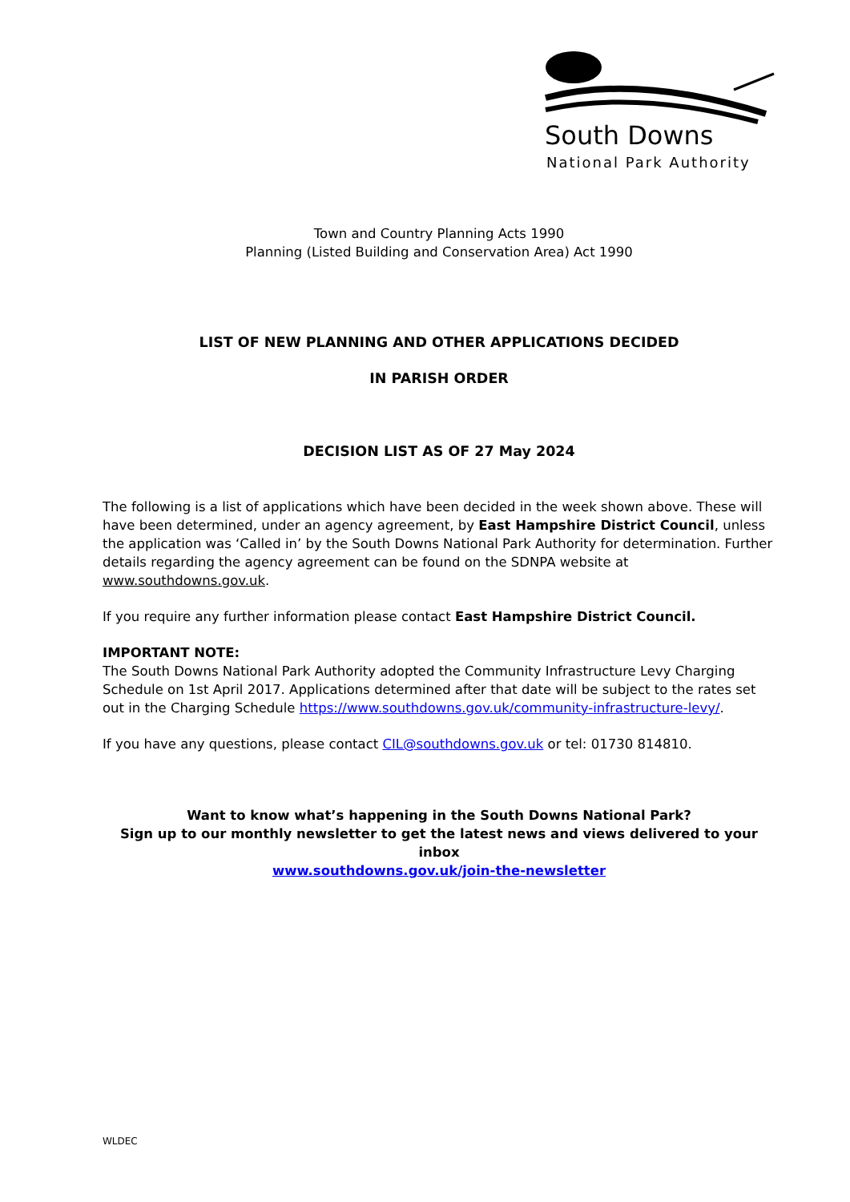South Downs
National Park Authority
Town and Country Planning Acts 1990
Planning (Listed Building and Conservation Area) Act 1990
LIST OF NEW PLANNING AND OTHER APPLICATIONS DECIDED
IN PARISH ORDER
DECISION LIST AS OF 27 May 2024
The following is a list of applications which have been decided in the week shown above. These will have been determined, under an agency agreement, by East Hampshire District Council, unless the application was ‘Called in’ by the South Downs National Park Authority for determination. Further details regarding the agency agreement can be found on the SDNPA website at www.southdowns.gov.uk.
If you require any further information please contact East Hampshire District Council.
IMPORTANT NOTE:
The South Downs National Park Authority adopted the Community Infrastructure Levy Charging Schedule on 1st April 2017. Applications determined after that date will be subject to the rates set out in the Charging Schedule https://www.southdowns.gov.uk/community-infrastructure-levy/.
If you have any questions, please contact CIL@southdowns.gov.uk or tel: 01730 814810.
Want to know what’s happening in the South Downs National Park?
Sign up to our monthly newsletter to get the latest news and views delivered to your inbox
www.southdowns.gov.uk/join-the-newsletter
WLDEC